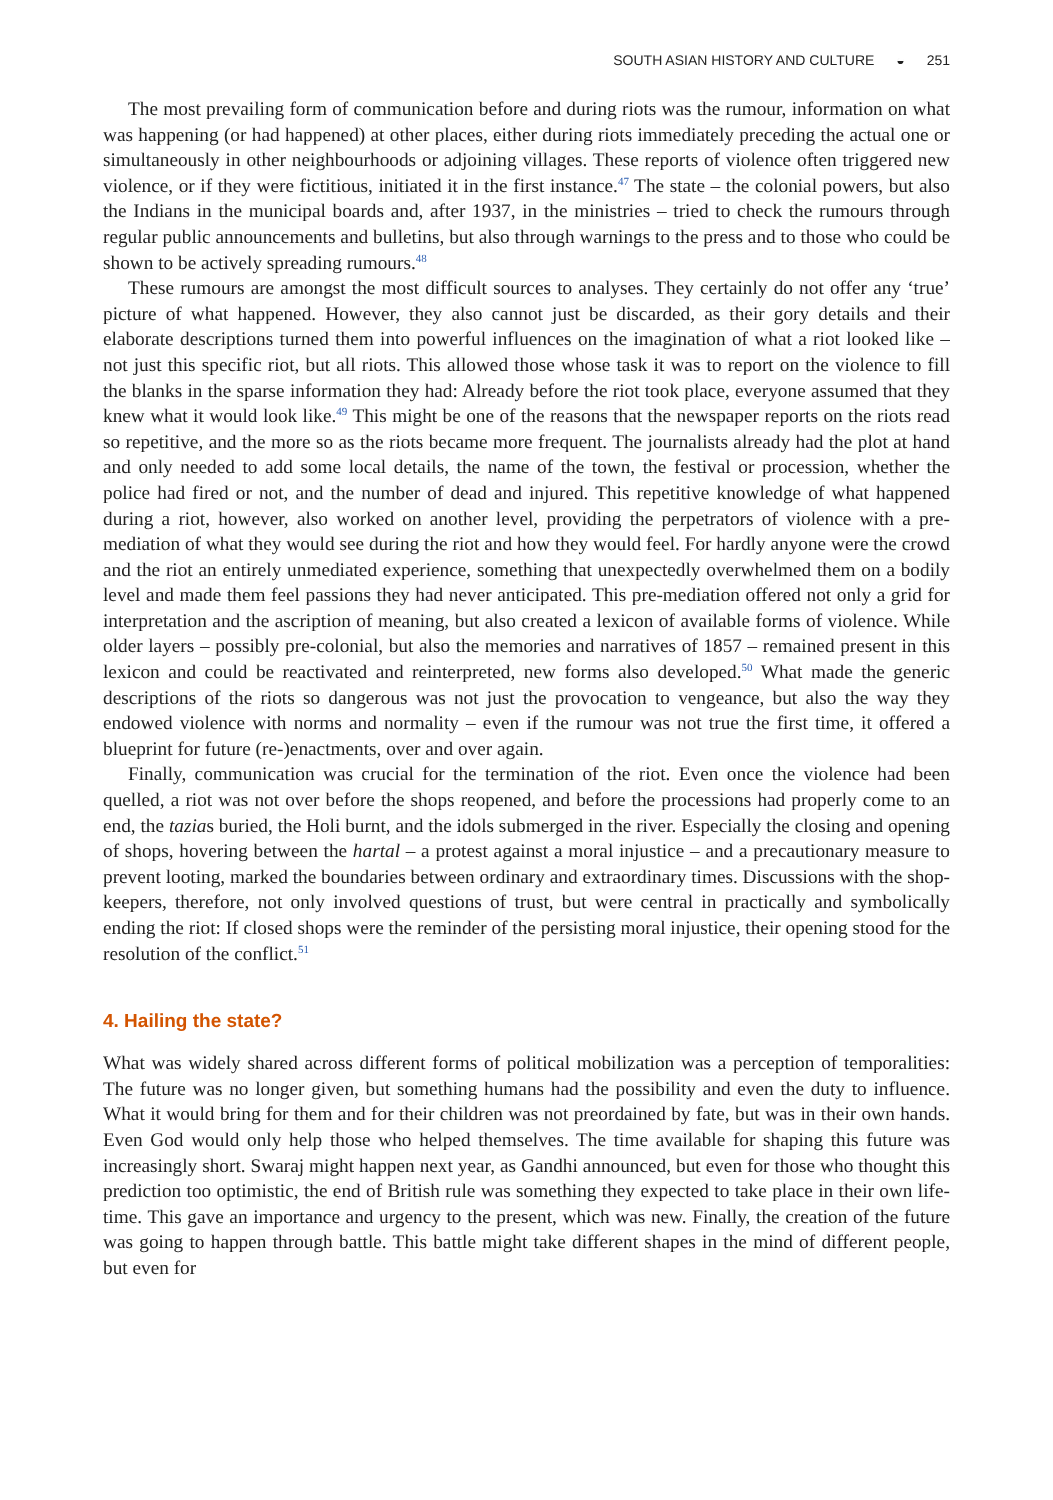SOUTH ASIAN HISTORY AND CULTURE ◒ 251
The most prevailing form of communication before and during riots was the rumour, information on what was happening (or had happened) at other places, either during riots immediately preceding the actual one or simultaneously in other neighbourhoods or adjoining villages. These reports of violence often triggered new violence, or if they were fictitious, initiated it in the first instance.<sup>47</sup> The state – the colonial powers, but also the Indians in the municipal boards and, after 1937, in the ministries – tried to check the rumours through regular public announcements and bulletins, but also through warnings to the press and to those who could be shown to be actively spreading rumours.<sup>48</sup>
These rumours are amongst the most difficult sources to analyses. They certainly do not offer any ‘true’ picture of what happened. However, they also cannot just be discarded, as their gory details and their elaborate descriptions turned them into powerful influences on the imagination of what a riot looked like – not just this specific riot, but all riots. This allowed those whose task it was to report on the violence to fill the blanks in the sparse information they had: Already before the riot took place, everyone assumed that they knew what it would look like.<sup>49</sup> This might be one of the reasons that the newspaper reports on the riots read so repetitive, and the more so as the riots became more frequent. The journalists already had the plot at hand and only needed to add some local details, the name of the town, the festival or procession, whether the police had fired or not, and the number of dead and injured. This repetitive knowledge of what happened during a riot, however, also worked on another level, providing the perpetrators of violence with a pre-mediation of what they would see during the riot and how they would feel. For hardly anyone were the crowd and the riot an entirely unmediated experience, something that unexpectedly overwhelmed them on a bodily level and made them feel passions they had never anticipated. This pre-mediation offered not only a grid for interpretation and the ascription of meaning, but also created a lexicon of available forms of violence. While older layers – possibly pre-colonial, but also the memories and narratives of 1857 – remained present in this lexicon and could be reactivated and reinterpreted, new forms also developed.<sup>50</sup> What made the generic descriptions of the riots so dangerous was not just the provocation to vengeance, but also the way they endowed violence with norms and normality – even if the rumour was not true the first time, it offered a blueprint for future (re-)enactments, over and over again.
Finally, communication was crucial for the termination of the riot. Even once the violence had been quelled, a riot was not over before the shops reopened, and before the processions had properly come to an end, the tazias buried, the Holi burnt, and the idols submerged in the river. Especially the closing and opening of shops, hovering between the hartal – a protest against a moral injustice – and a precautionary measure to prevent looting, marked the boundaries between ordinary and extraordinary times. Discussions with the shop-keepers, therefore, not only involved questions of trust, but were central in practically and symbolically ending the riot: If closed shops were the reminder of the persisting moral injustice, their opening stood for the resolution of the conflict.<sup>51</sup>
4. Hailing the state?
What was widely shared across different forms of political mobilization was a perception of temporalities: The future was no longer given, but something humans had the possibility and even the duty to influence. What it would bring for them and for their children was not preordained by fate, but was in their own hands. Even God would only help those who helped themselves. The time available for shaping this future was increasingly short. Swaraj might happen next year, as Gandhi announced, but even for those who thought this prediction too optimistic, the end of British rule was something they expected to take place in their own life-time. This gave an importance and urgency to the present, which was new. Finally, the creation of the future was going to happen through battle. This battle might take different shapes in the mind of different people, but even for